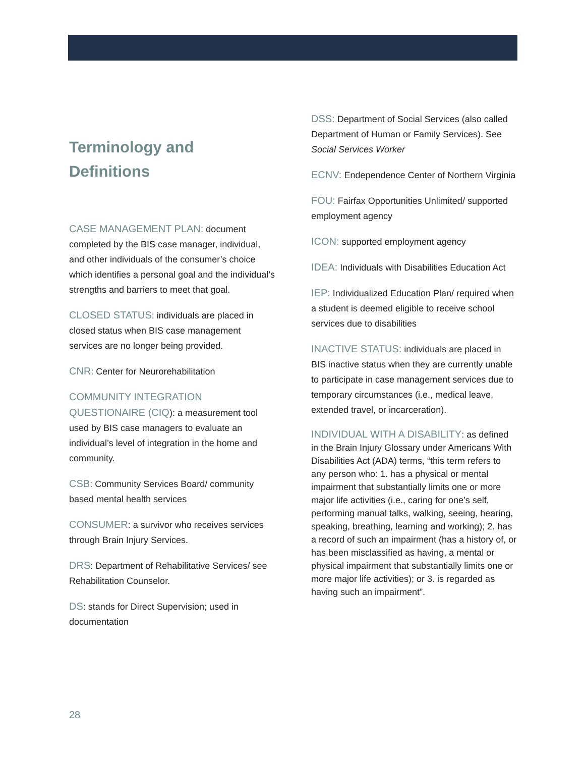Terminology and
Definitions
CASE MANAGEMENT PLAN: document completed by the BIS case manager, individual, and other individuals of the consumer’s choice which identifies a personal goal and the individual’s strengths and barriers to meet that goal.
CLOSED STATUS: individuals are placed in closed status when BIS case management services are no longer being provided.
CNR: Center for Neurorehabilitation
COMMUNITY INTEGRATION QUESTIONAIRE (CIQ): a measurement tool used by BIS case managers to evaluate an individual’s level of integration in the home and community.
CSB: Community Services Board/ community based mental health services
CONSUMER: a survivor who receives services through Brain Injury Services.
DRS: Department of Rehabilitative Services/ see Rehabilitation Counselor.
DS: stands for Direct Supervision; used in documentation
DSS: Department of Social Services (also called Department of Human or Family Services). See Social Services Worker
ECNV: Endependence Center of Northern Virginia
FOU: Fairfax Opportunities Unlimited/ supported employment agency
ICON: supported employment agency
IDEA: Individuals with Disabilities Education Act
IEP: Individualized Education Plan/ required when a student is deemed eligible to receive school services due to disabilities
INACTIVE STATUS: individuals are placed in BIS inactive status when they are currently unable to participate in case management services due to temporary circumstances (i.e., medical leave, extended travel, or incarceration).
INDIVIDUAL WITH A DISABILITY: as defined in the Brain Injury Glossary under Americans With Disabilities Act (ADA) terms, “this term refers to any person who: 1. has a physical or mental impairment that substantially limits one or more major life activities (i.e., caring for one’s self, performing manual talks, walking, seeing, hearing, speaking, breathing, learning and working); 2. has a record of such an impairment (has a history of, or has been misclassified as having, a mental or physical impairment that substantially limits one or more major life activities); or 3. is regarded as having such an impairment”.
28